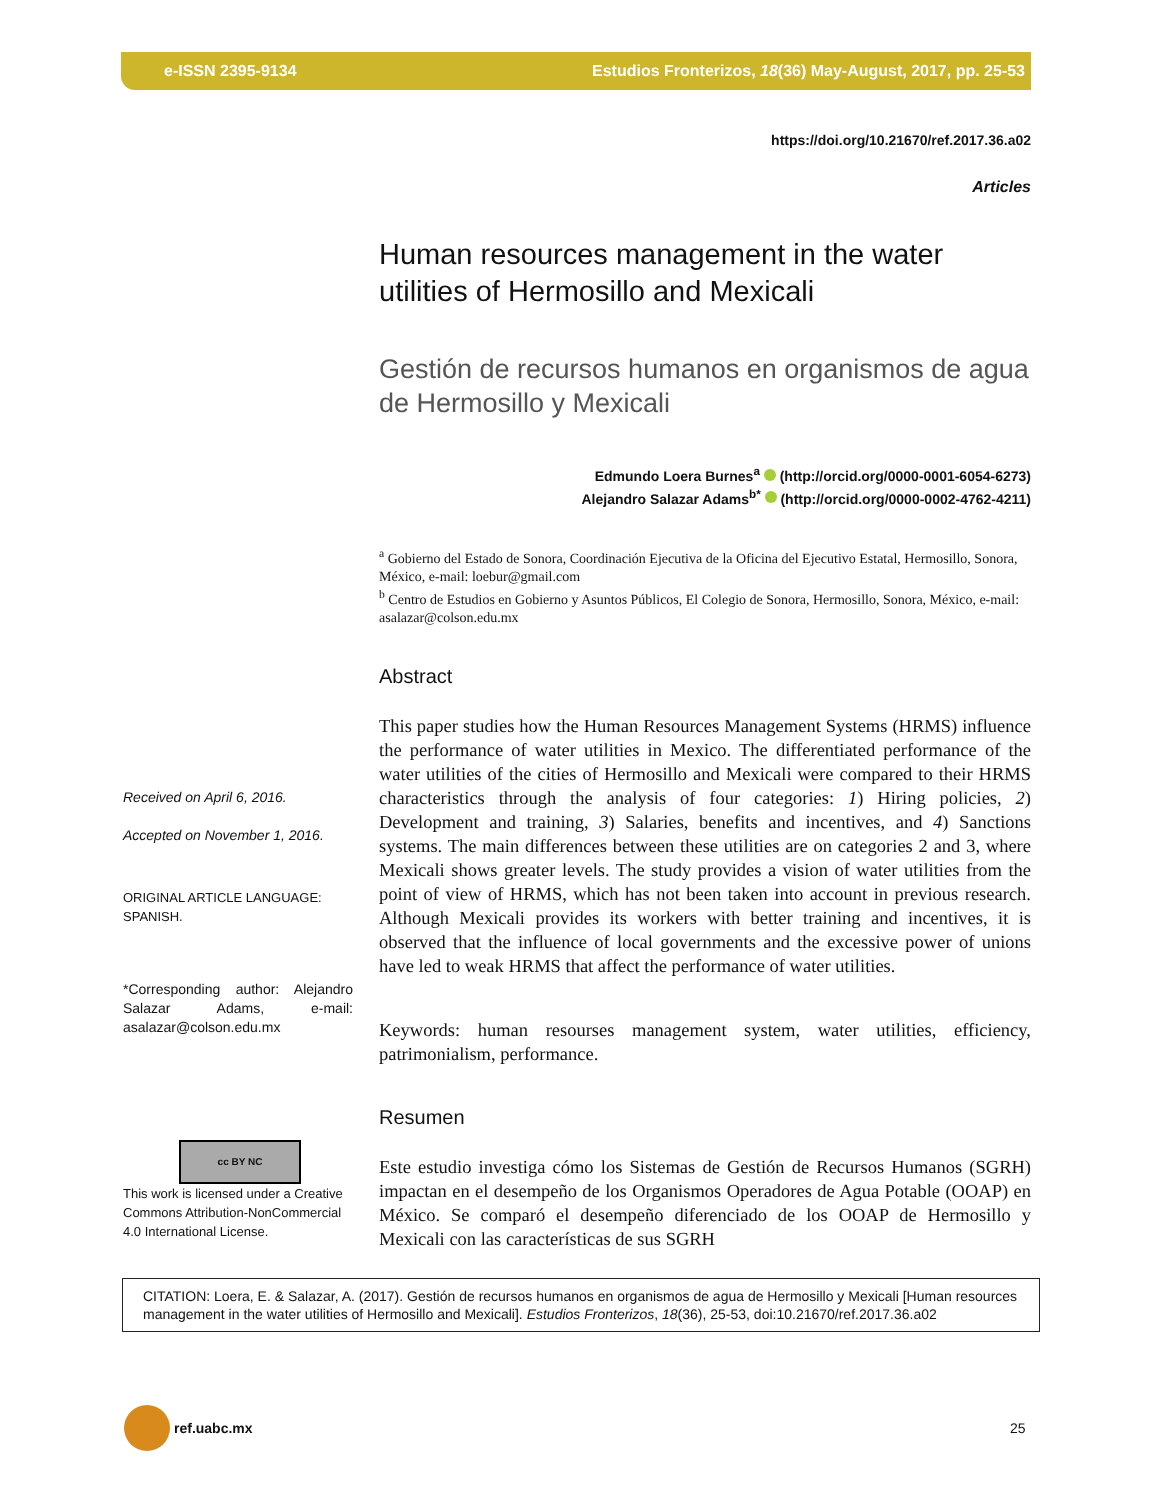e-ISSN 2395-9134 Estudios Fronterizos, 18(36) May-August, 2017, pp. 25-53
https://doi.org/10.21670/ref.2017.36.a02
Articles
Human resources management in the water utilities of Hermosillo and Mexicali
Gestión de recursos humanos en organismos de agua de Hermosillo y Mexicali
Edmundo Loera Burnes<sup>a</sup> (http://orcid.org/0000-0001-6054-6273)
Alejandro Salazar Adams<sup>b*</sup> (http://orcid.org/0000-0002-4762-4211)
<sup>a</sup> Gobierno del Estado de Sonora, Coordinación Ejecutiva de la Oficina del Ejecutivo Estatal, Hermosillo, Sonora, México, e-mail: loebur@gmail.com
<sup>b</sup> Centro de Estudios en Gobierno y Asuntos Públicos, El Colegio de Sonora, Hermosillo, Sonora, México, e-mail: asalazar@colson.edu.mx
Abstract
This paper studies how the Human Resources Management Systems (HRMS) influence the performance of water utilities in Mexico. The differentiated performance of the water utilities of the cities of Hermosillo and Mexicali were compared to their HRMS characteristics through the analysis of four categories: 1) Hiring policies, 2) Development and training, 3) Salaries, benefits and incentives, and 4) Sanctions systems. The main differences between these utilities are on categories 2 and 3, where Mexicali shows greater levels. The study provides a vision of water utilities from the point of view of HRMS, which has not been taken into account in previous research. Although Mexicali provides its workers with better training and incentives, it is observed that the influence of local governments and the excessive power of unions have led to weak HRMS that affect the performance of water utilities.
Keywords: human resourses management system, water utilities, efficiency, patrimonialism, performance.
Resumen
Este estudio investiga cómo los Sistemas de Gestión de Recursos Humanos (SGRH) impactan en el desempeño de los Organismos Operadores de Agua Potable (OOAP) en México. Se comparó el desempeño diferenciado de los OOAP de Hermosillo y Mexicali con las características de sus SGRH
Received on April 6, 2016.
Accepted on November 1, 2016.
ORIGINAL ARTICLE LANGUAGE: SPANISH.
*Corresponding author: Alejandro Salazar Adams, e-mail: asalazar@colson.edu.mx
cc BY NC
This work is licensed under a Creative Commons Attribution-NonCommercial 4.0 International License.
CITATION: Loera, E. & Salazar, A. (2017). Gestión de recursos humanos en organismos de agua de Hermosillo y Mexicali [Human resources management in the water utilities of Hermosillo and Mexicali]. Estudios Fronterizos, 18(36), 25-53, doi:10.21670/ref.2017.36.a02
ref.uabc.mx
25